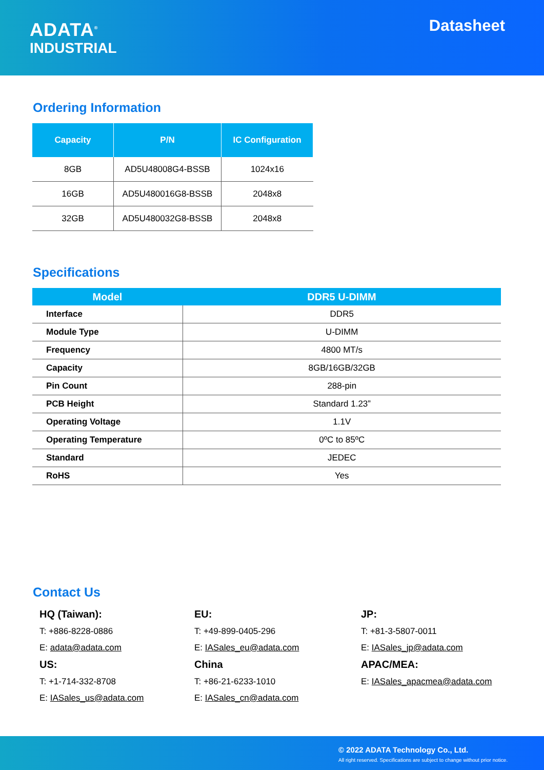ADATA<sup>®</sup>
INDUSTRIAL
Datasheet
Ordering Information
| Capacity | P/N | IC Configuration |
| --- | --- | --- |
| 8GB | AD5U48008G4-BSSB | 1024x16 |
| 16GB | AD5U480016G8-BSSB | 2048x8 |
| 32GB | AD5U480032G8-BSSB | 2048x8 |
Specifications
| Model | DDR5 U-DIMM |
| --- | --- |
| Interface | DDR5 |
| Module Type | U-DIMM |
| Frequency | 4800 MT/s |
| Capacity | 8GB/16GB/32GB |
| Pin Count | 288-pin |
| PCB Height | Standard 1.23” |
| Operating Voltage | 1.1V |
| Operating Temperature | 0ºC to 85ºC |
| Standard | JEDEC |
| RoHS | Yes |
Contact Us
HQ (Taiwan):
T: +886-8228-0886
E: adata@adata.com
US:
T: +1-714-332-8708
E: IASales_us@adata.com
EU:
T: +49-899-0405-296
E: IASales_eu@adata.com
China
T: +86-21-6233-1010
E: IASales_cn@adata.com
JP:
T: +81-3-5807-0011
E: IASales_jp@adata.com
APAC/MEA:
E: IASales_apacmea@adata.com
© 2022 ADATA Technology Co., Ltd.
All right reserved. Specifications are subject to change without prior notice.